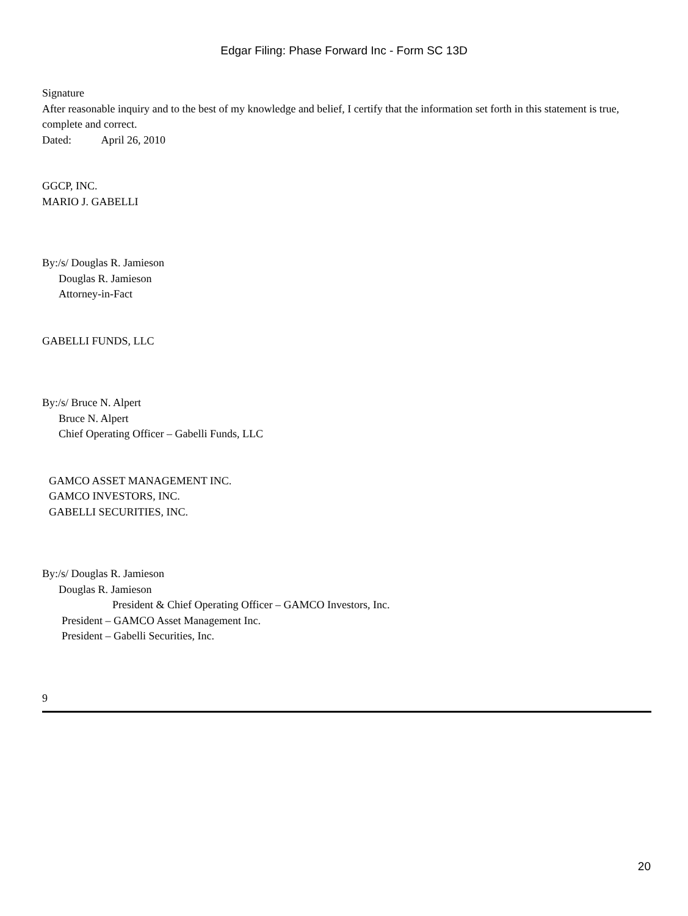Edgar Filing: Phase Forward Inc - Form SC 13D
Signature
After reasonable inquiry and to the best of my knowledge and belief, I certify that the information set forth in this statement is true, complete and correct.
Dated: April 26, 2010
GGCP, INC.
MARIO J. GABELLI
By:/s/ Douglas R. Jamieson
Douglas R. Jamieson
Attorney-in-Fact
GABELLI FUNDS, LLC
By:/s/ Bruce N. Alpert
Bruce N. Alpert
Chief Operating Officer – Gabelli Funds, LLC
GAMCO ASSET MANAGEMENT INC.
GAMCO INVESTORS, INC.
GABELLI SECURITIES, INC.
By:/s/ Douglas R. Jamieson
Douglas R. Jamieson
President & Chief Operating Officer – GAMCO Investors, Inc.
President – GAMCO Asset Management Inc.
President – Gabelli Securities, Inc.
9
20